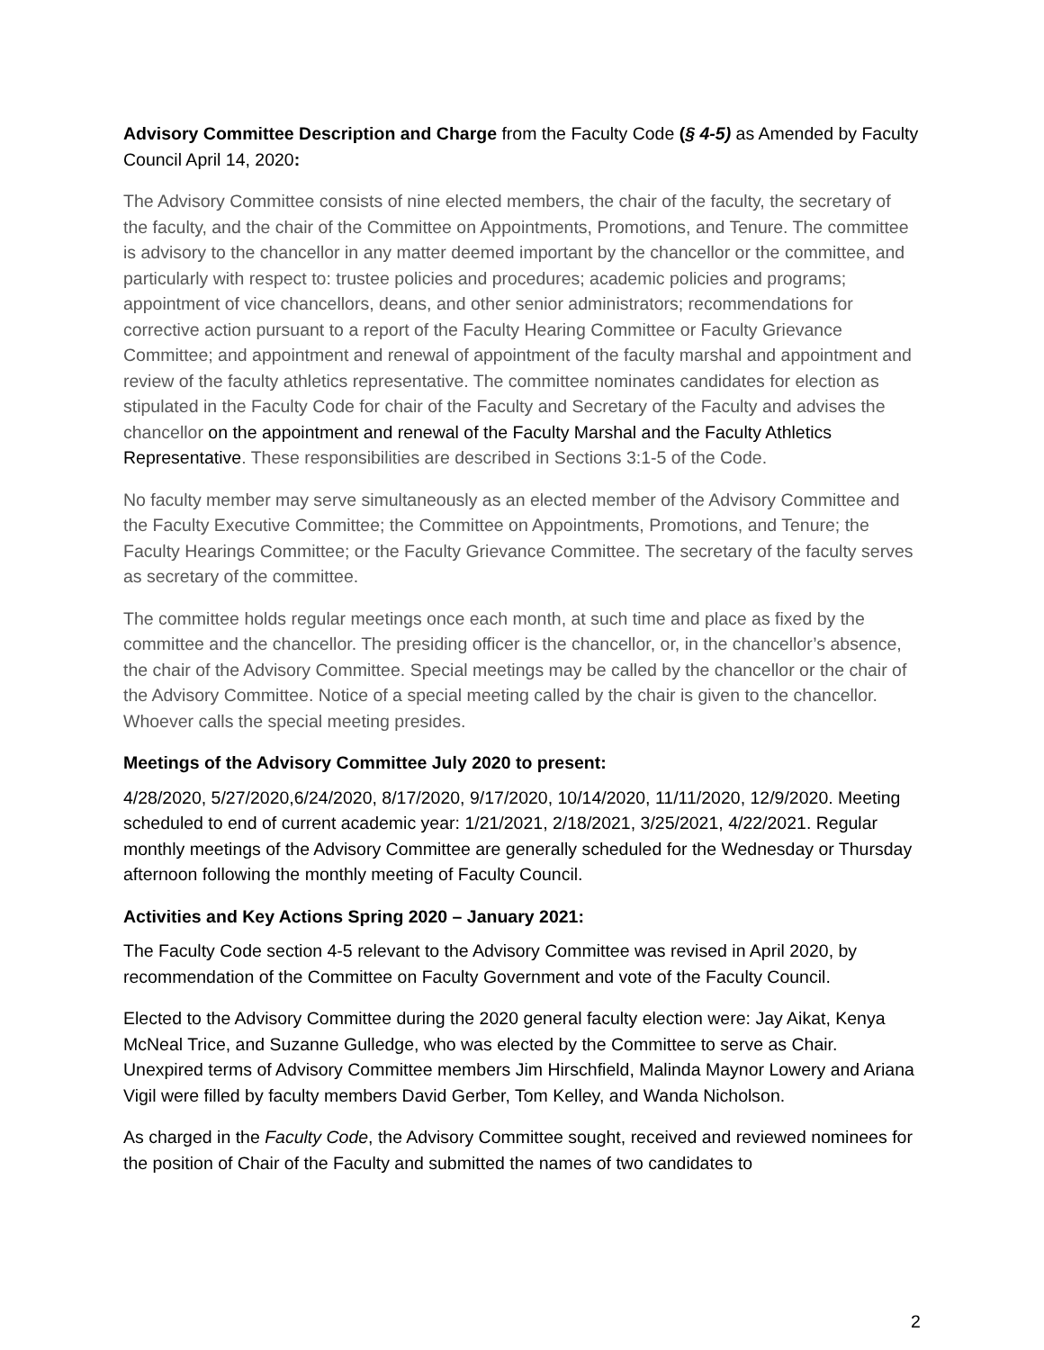Advisory Committee Description and Charge from the Faculty Code (§ 4-5) as Amended by Faculty Council April 14, 2020:
The Advisory Committee consists of nine elected members, the chair of the faculty, the secretary of the faculty, and the chair of the Committee on Appointments, Promotions, and Tenure. The committee is advisory to the chancellor in any matter deemed important by the chancellor or the committee, and particularly with respect to: trustee policies and procedures; academic policies and programs; appointment of vice chancellors, deans, and other senior administrators; recommendations for corrective action pursuant to a report of the Faculty Hearing Committee or Faculty Grievance Committee; and appointment and renewal of appointment of the faculty marshal and appointment and review of the faculty athletics representative. The committee nominates candidates for election as stipulated in the Faculty Code for chair of the Faculty and Secretary of the Faculty and advises the chancellor on the appointment and renewal of the Faculty Marshal and the Faculty Athletics Representative. These responsibilities are described in Sections 3:1-5 of the Code.
No faculty member may serve simultaneously as an elected member of the Advisory Committee and the Faculty Executive Committee; the Committee on Appointments, Promotions, and Tenure; the Faculty Hearings Committee; or the Faculty Grievance Committee. The secretary of the faculty serves as secretary of the committee.
The committee holds regular meetings once each month, at such time and place as fixed by the committee and the chancellor. The presiding officer is the chancellor, or, in the chancellor’s absence, the chair of the Advisory Committee. Special meetings may be called by the chancellor or the chair of the Advisory Committee. Notice of a special meeting called by the chair is given to the chancellor. Whoever calls the special meeting presides.
Meetings of the Advisory Committee July 2020 to present:
4/28/2020, 5/27/2020,6/24/2020, 8/17/2020, 9/17/2020, 10/14/2020, 11/11/2020, 12/9/2020. Meeting scheduled to end of current academic year: 1/21/2021, 2/18/2021, 3/25/2021, 4/22/2021. Regular monthly meetings of the Advisory Committee are generally scheduled for the Wednesday or Thursday afternoon following the monthly meeting of Faculty Council.
Activities and Key Actions Spring 2020 – January 2021:
The Faculty Code section 4-5 relevant to the Advisory Committee was revised in April 2020, by recommendation of the Committee on Faculty Government and vote of the Faculty Council.
Elected to the Advisory Committee during the 2020 general faculty election were: Jay Aikat, Kenya McNeal Trice, and Suzanne Gulledge, who was elected by the Committee to serve as Chair. Unexpired terms of Advisory Committee members Jim Hirschfield, Malinda Maynor Lowery and Ariana Vigil were filled by faculty members David Gerber, Tom Kelley, and Wanda Nicholson.
As charged in the Faculty Code, the Advisory Committee sought, received and reviewed nominees for the position of Chair of the Faculty and submitted the names of two candidates to
2